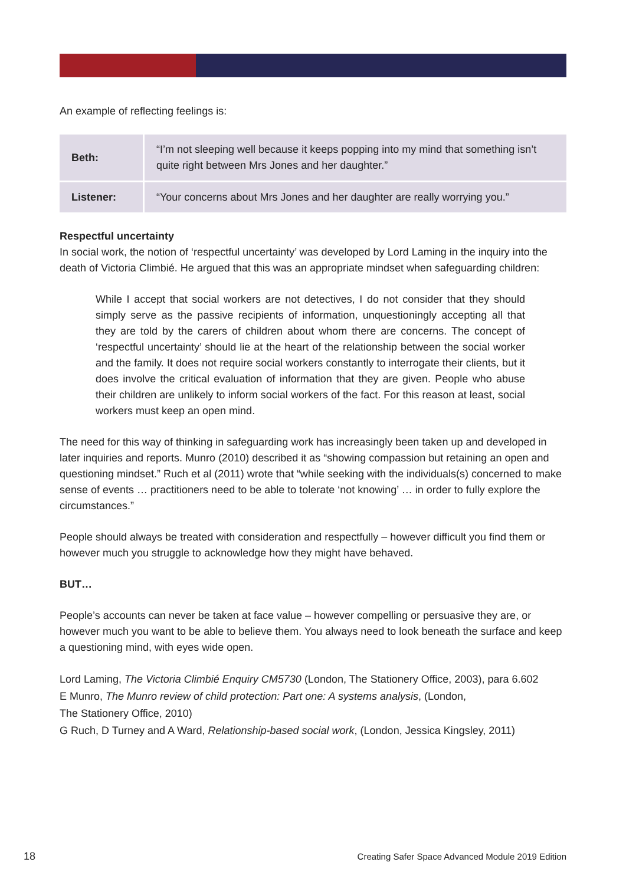An example of reflecting feelings is:
| Beth: | “I’m not sleeping well because it keeps popping into my mind that something isn’t quite right between Mrs Jones and her daughter.” |
| Listener: | “Your concerns about Mrs Jones and her daughter are really worrying you.” |
Respectful uncertainty
In social work, the notion of ‘respectful uncertainty’ was developed by Lord Laming in the inquiry into the death of Victoria Climbié. He argued that this was an appropriate mindset when safeguarding children:
While I accept that social workers are not detectives, I do not consider that they should simply serve as the passive recipients of information, unquestioningly accepting all that they are told by the carers of children about whom there are concerns. The concept of ‘respectful uncertainty’ should lie at the heart of the relationship between the social worker and the family. It does not require social workers constantly to interrogate their clients, but it does involve the critical evaluation of information that they are given. People who abuse their children are unlikely to inform social workers of the fact. For this reason at least, social workers must keep an open mind.
The need for this way of thinking in safeguarding work has increasingly been taken up and developed in later inquiries and reports. Munro (2010) described it as “showing compassion but retaining an open and questioning mindset.” Ruch et al (2011) wrote that “while seeking with the individuals(s) concerned to make sense of events … practitioners need to be able to tolerate ‘not knowing’ … in order to fully explore the circumstances.”
People should always be treated with consideration and respectfully – however difficult you find them or however much you struggle to acknowledge how they might have behaved.
BUT…
People’s accounts can never be taken at face value – however compelling or persuasive they are, or however much you want to be able to believe them. You always need to look beneath the surface and keep a questioning mind, with eyes wide open.
Lord Laming, The Victoria Climbié Enquiry CM5730 (London, The Stationery Office, 2003), para 6.602
E Munro, The Munro review of child protection: Part one: A systems analysis, (London,
The Stationery Office, 2010)
G Ruch, D Turney and A Ward, Relationship-based social work, (London, Jessica Kingsley, 2011)
18 Creating Safer Space Advanced Module 2019 Edition